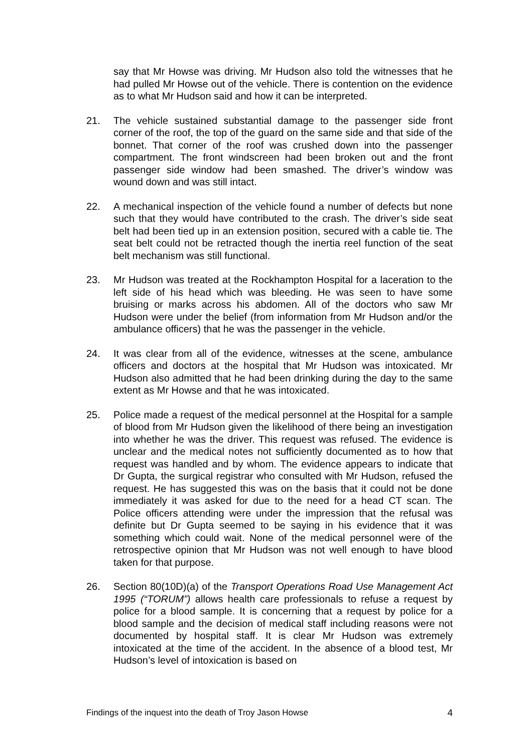say that Mr Howse was driving. Mr Hudson also told the witnesses that he had pulled Mr Howse out of the vehicle. There is contention on the evidence as to what Mr Hudson said and how it can be interpreted.
21. The vehicle sustained substantial damage to the passenger side front corner of the roof, the top of the guard on the same side and that side of the bonnet. That corner of the roof was crushed down into the passenger compartment. The front windscreen had been broken out and the front passenger side window had been smashed. The driver’s window was wound down and was still intact.
22. A mechanical inspection of the vehicle found a number of defects but none such that they would have contributed to the crash. The driver’s side seat belt had been tied up in an extension position, secured with a cable tie. The seat belt could not be retracted though the inertia reel function of the seat belt mechanism was still functional.
23. Mr Hudson was treated at the Rockhampton Hospital for a laceration to the left side of his head which was bleeding. He was seen to have some bruising or marks across his abdomen. All of the doctors who saw Mr Hudson were under the belief (from information from Mr Hudson and/or the ambulance officers) that he was the passenger in the vehicle.
24. It was clear from all of the evidence, witnesses at the scene, ambulance officers and doctors at the hospital that Mr Hudson was intoxicated. Mr Hudson also admitted that he had been drinking during the day to the same extent as Mr Howse and that he was intoxicated.
25. Police made a request of the medical personnel at the Hospital for a sample of blood from Mr Hudson given the likelihood of there being an investigation into whether he was the driver. This request was refused. The evidence is unclear and the medical notes not sufficiently documented as to how that request was handled and by whom. The evidence appears to indicate that Dr Gupta, the surgical registrar who consulted with Mr Hudson, refused the request. He has suggested this was on the basis that it could not be done immediately it was asked for due to the need for a head CT scan. The Police officers attending were under the impression that the refusal was definite but Dr Gupta seemed to be saying in his evidence that it was something which could wait. None of the medical personnel were of the retrospective opinion that Mr Hudson was not well enough to have blood taken for that purpose.
26. Section 80(10D)(a) of the Transport Operations Road Use Management Act 1995 (“TORUM”) allows health care professionals to refuse a request by police for a blood sample. It is concerning that a request by police for a blood sample and the decision of medical staff including reasons were not documented by hospital staff. It is clear Mr Hudson was extremely intoxicated at the time of the accident. In the absence of a blood test, Mr Hudson’s level of intoxication is based on
Findings of the inquest into the death of Troy Jason Howse 4